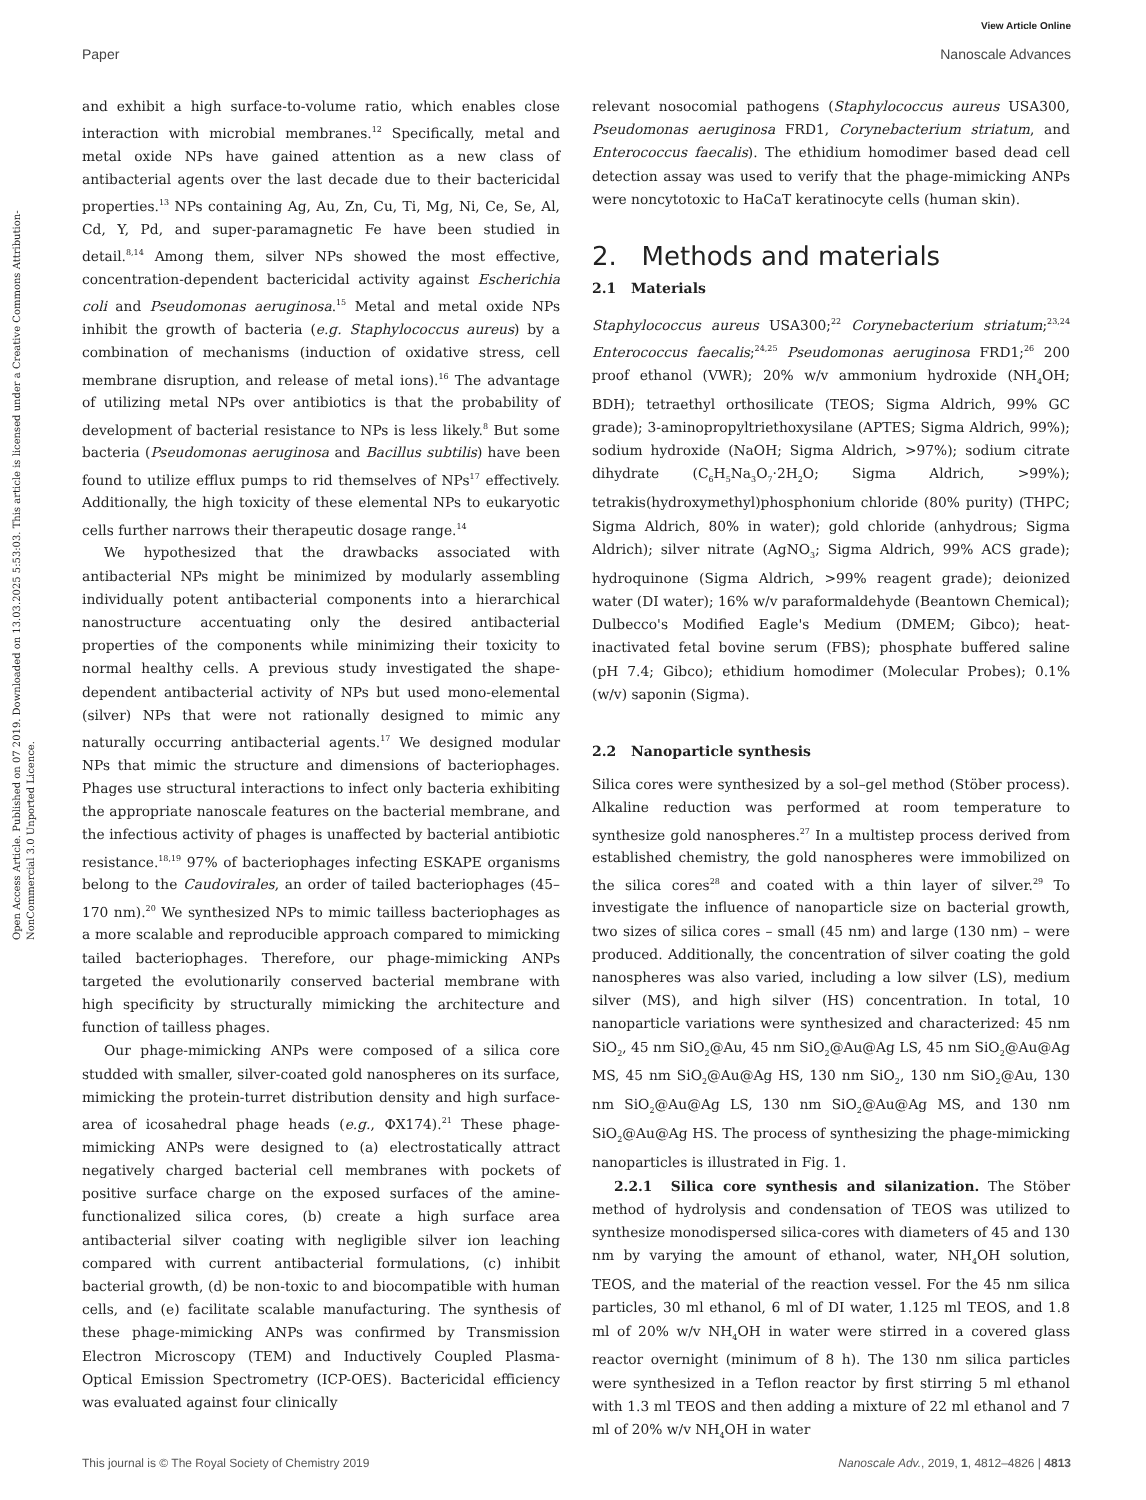Open Access Article. Published on 07 2019. Downloaded on 13.03.2025 5:53:03. This article is licensed under a Creative Commons Attribution-NonCommercial 3.0 Unported Licence.
View Article Online
Paper Nanoscale Advances
and exhibit a high surface-to-volume ratio, which enables close interaction with microbial membranes.<sup>12</sup> Specifically, metal and metal oxide NPs have gained attention as a new class of antibacterial agents over the last decade due to their bactericidal properties.<sup>13</sup> NPs containing Ag, Au, Zn, Cu, Ti, Mg, Ni, Ce, Se, Al, Cd, Y, Pd, and super-paramagnetic Fe have been studied in detail.<sup>8,14</sup> Among them, silver NPs showed the most effective, concentration-dependent bactericidal activity against Escherichia coli and Pseudomonas aeruginosa.<sup>15</sup> Metal and metal oxide NPs inhibit the growth of bacteria (e.g. Staphylococcus aureus) by a combination of mechanisms (induction of oxidative stress, cell membrane disruption, and release of metal ions).<sup>16</sup> The advantage of utilizing metal NPs over antibiotics is that the probability of development of bacterial resistance to NPs is less likely.<sup>8</sup> But some bacteria (Pseudomonas aeruginosa and Bacillus subtilis) have been found to utilize efflux pumps to rid themselves of NPs<sup>17</sup> effectively. Additionally, the high toxicity of these elemental NPs to eukaryotic cells further narrows their therapeutic dosage range.<sup>14</sup>
We hypothesized that the drawbacks associated with antibacterial NPs might be minimized by modularly assembling individually potent antibacterial components into a hierarchical nanostructure accentuating only the desired antibacterial properties of the components while minimizing their toxicity to normal healthy cells. A previous study investigated the shape-dependent antibacterial activity of NPs but used mono-elemental (silver) NPs that were not rationally designed to mimic any naturally occurring antibacterial agents.<sup>17</sup> We designed modular NPs that mimic the structure and dimensions of bacteriophages. Phages use structural interactions to infect only bacteria exhibiting the appropriate nanoscale features on the bacterial membrane, and the infectious activity of phages is unaffected by bacterial antibiotic resistance.<sup>18,19</sup> 97% of bacteriophages infecting ESKAPE organisms belong to the Caudovirales, an order of tailed bacteriophages (45–170 nm).<sup>20</sup> We synthesized NPs to mimic tailless bacteriophages as a more scalable and reproducible approach compared to mimicking tailed bacteriophages. Therefore, our phage-mimicking ANPs targeted the evolutionarily conserved bacterial membrane with high specificity by structurally mimicking the architecture and function of tailless phages.
Our phage-mimicking ANPs were composed of a silica core studded with smaller, silver-coated gold nanospheres on its surface, mimicking the protein-turret distribution density and high surface-area of icosahedral phage heads (e.g., ΦX174).<sup>21</sup> These phage-mimicking ANPs were designed to (a) electrostatically attract negatively charged bacterial cell membranes with pockets of positive surface charge on the exposed surfaces of the amine-functionalized silica cores, (b) create a high surface area antibacterial silver coating with negligible silver ion leaching compared with current antibacterial formulations, (c) inhibit bacterial growth, (d) be non-toxic to and biocompatible with human cells, and (e) facilitate scalable manufacturing. The synthesis of these phage-mimicking ANPs was confirmed by Transmission Electron Microscopy (TEM) and Inductively Coupled Plasma-Optical Emission Spectrometry (ICP-OES). Bactericidal efficiency was evaluated against four clinically
relevant nosocomial pathogens (Staphylococcus aureus USA300, Pseudomonas aeruginosa FRD1, Corynebacterium striatum, and Enterococcus faecalis). The ethidium homodimer based dead cell detection assay was used to verify that the phage-mimicking ANPs were noncytotoxic to HaCaT keratinocyte cells (human skin).
2. Methods and materials
2.1 Materials
Staphylococcus aureus USA300;<sup>22</sup> Corynebacterium striatum;<sup>23,24</sup> Enterococcus faecalis;<sup>24,25</sup> Pseudomonas aeruginosa FRD1;<sup>26</sup> 200 proof ethanol (VWR); 20% w/v ammonium hydroxide (NH<sub>4</sub>OH; BDH); tetraethyl orthosilicate (TEOS; Sigma Aldrich, 99% GC grade); 3-aminopropyltriethoxysilane (APTES; Sigma Aldrich, 99%); sodium hydroxide (NaOH; Sigma Aldrich, >97%); sodium citrate dihydrate (C<sub>6</sub>H<sub>5</sub>Na<sub>3</sub>O<sub>7</sub>·2H<sub>2</sub>O; Sigma Aldrich, >99%); tetrakis(hydroxymethyl)phosphonium chloride (80% purity) (THPC; Sigma Aldrich, 80% in water); gold chloride (anhydrous; Sigma Aldrich); silver nitrate (AgNO<sub>3</sub>; Sigma Aldrich, 99% ACS grade); hydroquinone (Sigma Aldrich, >99% reagent grade); deionized water (DI water); 16% w/v paraformaldehyde (Beantown Chemical); Dulbecco's Modified Eagle's Medium (DMEM; Gibco); heat-inactivated fetal bovine serum (FBS); phosphate buffered saline (pH 7.4; Gibco); ethidium homodimer (Molecular Probes); 0.1% (w/v) saponin (Sigma).
2.2 Nanoparticle synthesis
Silica cores were synthesized by a sol–gel method (Stöber process). Alkaline reduction was performed at room temperature to synthesize gold nanospheres.<sup>27</sup> In a multistep process derived from established chemistry, the gold nanospheres were immobilized on the silica cores<sup>28</sup> and coated with a thin layer of silver.<sup>29</sup> To investigate the influence of nanoparticle size on bacterial growth, two sizes of silica cores – small (45 nm) and large (130 nm) – were produced. Additionally, the concentration of silver coating the gold nanospheres was also varied, including a low silver (LS), medium silver (MS), and high silver (HS) concentration. In total, 10 nanoparticle variations were synthesized and characterized: 45 nm SiO<sub>2</sub>, 45 nm SiO<sub>2</sub>@Au, 45 nm SiO<sub>2</sub>@Au@Ag LS, 45 nm SiO<sub>2</sub>@Au@Ag MS, 45 nm SiO<sub>2</sub>@Au@Ag HS, 130 nm SiO<sub>2</sub>, 130 nm SiO<sub>2</sub>@Au, 130 nm SiO<sub>2</sub>@Au@Ag LS, 130 nm SiO<sub>2</sub>@Au@Ag MS, and 130 nm SiO<sub>2</sub>@Au@Ag HS. The process of synthesizing the phage-mimicking nanoparticles is illustrated in Fig. 1.
2.2.1 Silica core synthesis and silanization. The Stöber method of hydrolysis and condensation of TEOS was utilized to synthesize monodispersed silica-cores with diameters of 45 and 130 nm by varying the amount of ethanol, water, NH<sub>4</sub>OH solution, TEOS, and the material of the reaction vessel. For the 45 nm silica particles, 30 ml ethanol, 6 ml of DI water, 1.125 ml TEOS, and 1.8 ml of 20% w/v NH<sub>4</sub>OH in water were stirred in a covered glass reactor overnight (minimum of 8 h). The 130 nm silica particles were synthesized in a Teflon reactor by first stirring 5 ml ethanol with 1.3 ml TEOS and then adding a mixture of 22 ml ethanol and 7 ml of 20% w/v NH<sub>4</sub>OH in water
This journal is © The Royal Society of Chemistry 2019 Nanoscale Adv., 2019, 1, 4812–4826 | 4813